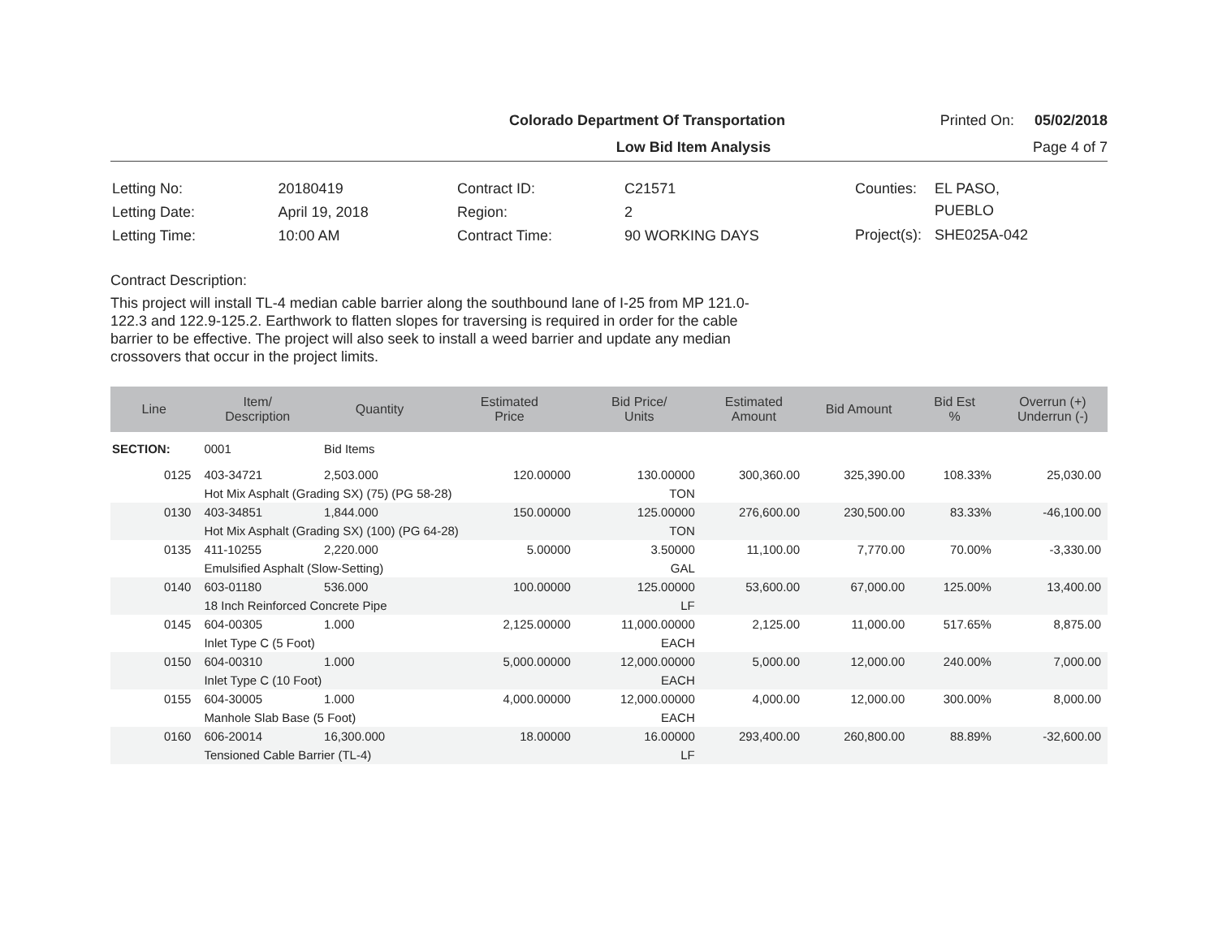Colorado Department Of Transportation Printed On: 05/02/2018
Low Bid Item Analysis Page 4 of 7
| Letting No: | 20180419 |
| Letting Date: | April 19, 2018 |
| Letting Time: | 10:00 AM |
| Contract ID: | C21571 |
| Region: | 2 |
| Contract Time: | 90 WORKING DAYS |
| Counties: | EL PASO, PUEBLO |
| Project(s): | SHE025A-042 |
Contract Description:
This project will install TL-4 median cable barrier along the southbound lane of I-25 from MP 121.0-122.3 and 122.9-125.2. Earthwork to flatten slopes for traversing is required in order for the cable barrier to be effective. The project will also seek to install a weed barrier and update any median crossovers that occur in the project limits.
| Line | Item/ Description | Quantity | Estimated Price | Bid Price/ Units | Estimated Amount | Bid Amount | Bid Est % | Overrun (+) Underrun (-) |
| --- | --- | --- | --- | --- | --- | --- | --- | --- |
| SECTION: | 0001 | Bid Items | | | | | | |
| 0125 | 403-34721 | 2,503.000 | 120.00000 | 130.00000 | 300,360.00 | 325,390.00 | 108.33% | 25,030.00 |
| | Hot Mix Asphalt (Grading SX) (75) (PG 58-28) | | | TON | | | | |
| 0130 | 403-34851 | 1,844.000 | 150.00000 | 125.00000 | 276,600.00 | 230,500.00 | 83.33% | -46,100.00 |
| | Hot Mix Asphalt (Grading SX) (100) (PG 64-28) | | | TON | | | | |
| 0135 | 411-10255 | 2,220.000 | 5.00000 | 3.50000 | 11,100.00 | 7,770.00 | 70.00% | -3,330.00 |
| | Emulsified Asphalt (Slow-Setting) | | | GAL | | | | |
| 0140 | 603-01180 | 536.000 | 100.00000 | 125.00000 | 53,600.00 | 67,000.00 | 125.00% | 13,400.00 |
| | 18 Inch Reinforced Concrete Pipe | | | LF | | | | |
| 0145 | 604-00305 | 1.000 | 2,125.00000 | 11,000.00000 | 2,125.00 | 11,000.00 | 517.65% | 8,875.00 |
| | Inlet Type C (5 Foot) | | | EACH | | | | |
| 0150 | 604-00310 | 1.000 | 5,000.00000 | 12,000.00000 | 5,000.00 | 12,000.00 | 240.00% | 7,000.00 |
| | Inlet Type C (10 Foot) | | | EACH | | | | |
| 0155 | 604-30005 | 1.000 | 4,000.00000 | 12,000.00000 | 4,000.00 | 12,000.00 | 300.00% | 8,000.00 |
| | Manhole Slab Base (5 Foot) | | | EACH | | | | |
| 0160 | 606-20014 | 16,300.000 | 18.00000 | 16.00000 | 293,400.00 | 260,800.00 | 88.89% | -32,600.00 |
| | Tensioned Cable Barrier (TL-4) | | | LF | | | | |